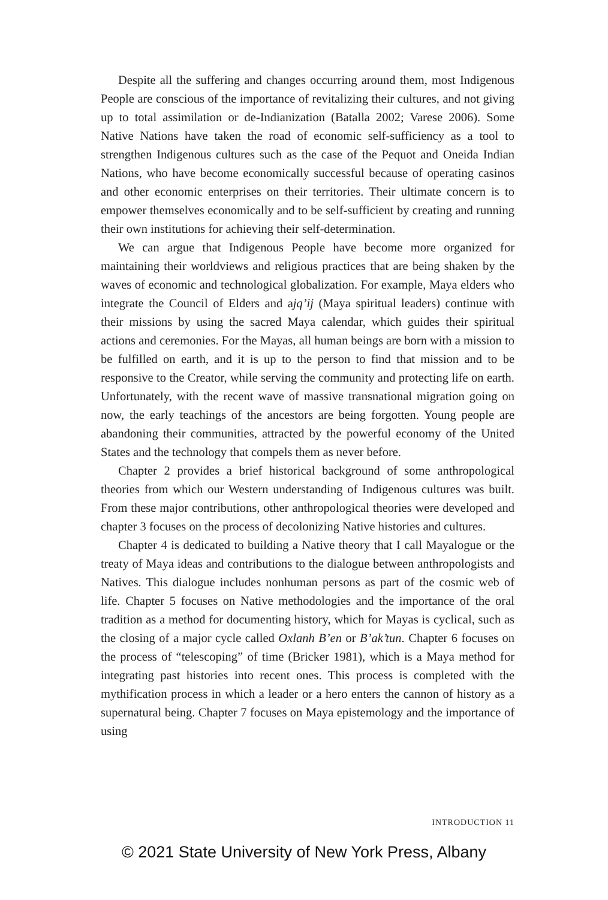Despite all the suffering and changes occurring around them, most Indigenous People are conscious of the importance of revitalizing their cultures, and not giving up to total assimilation or de-Indianization (Batalla 2002; Varese 2006). Some Native Nations have taken the road of economic self-sufficiency as a tool to strengthen Indigenous cultures such as the case of the Pequot and Oneida Indian Nations, who have become economically successful because of operating casinos and other economic enterprises on their territories. Their ultimate concern is to empower themselves economically and to be self-sufficient by creating and running their own institutions for achieving their self-determination.
We can argue that Indigenous People have become more organized for maintaining their worldviews and religious practices that are being shaken by the waves of economic and technological globalization. For example, Maya elders who integrate the Council of Elders and ajq’ij (Maya spiritual leaders) continue with their missions by using the sacred Maya calendar, which guides their spiritual actions and ceremonies. For the Mayas, all human beings are born with a mission to be fulfilled on earth, and it is up to the person to find that mission and to be responsive to the Creator, while serving the community and protecting life on earth. Unfortunately, with the recent wave of massive transnational migration going on now, the early teachings of the ancestors are being forgotten. Young people are abandoning their communities, attracted by the powerful economy of the United States and the technology that compels them as never before.
Chapter 2 provides a brief historical background of some anthropological theories from which our Western understanding of Indigenous cultures was built. From these major contributions, other anthropological theories were developed and chapter 3 focuses on the process of decolonizing Native histories and cultures.
Chapter 4 is dedicated to building a Native theory that I call Mayalogue or the treaty of Maya ideas and contributions to the dialogue between anthropologists and Natives. This dialogue includes nonhuman persons as part of the cosmic web of life. Chapter 5 focuses on Native methodologies and the importance of the oral tradition as a method for documenting history, which for Mayas is cyclical, such as the closing of a major cycle called Oxlanh B’en or B’ak’tun. Chapter 6 focuses on the process of “telescoping” of time (Bricker 1981), which is a Maya method for integrating past histories into recent ones. This process is completed with the mythification process in which a leader or a hero enters the cannon of history as a supernatural being. Chapter 7 focuses on Maya epistemology and the importance of using
INTRODUCTION 11
© 2021 State University of New York Press, Albany